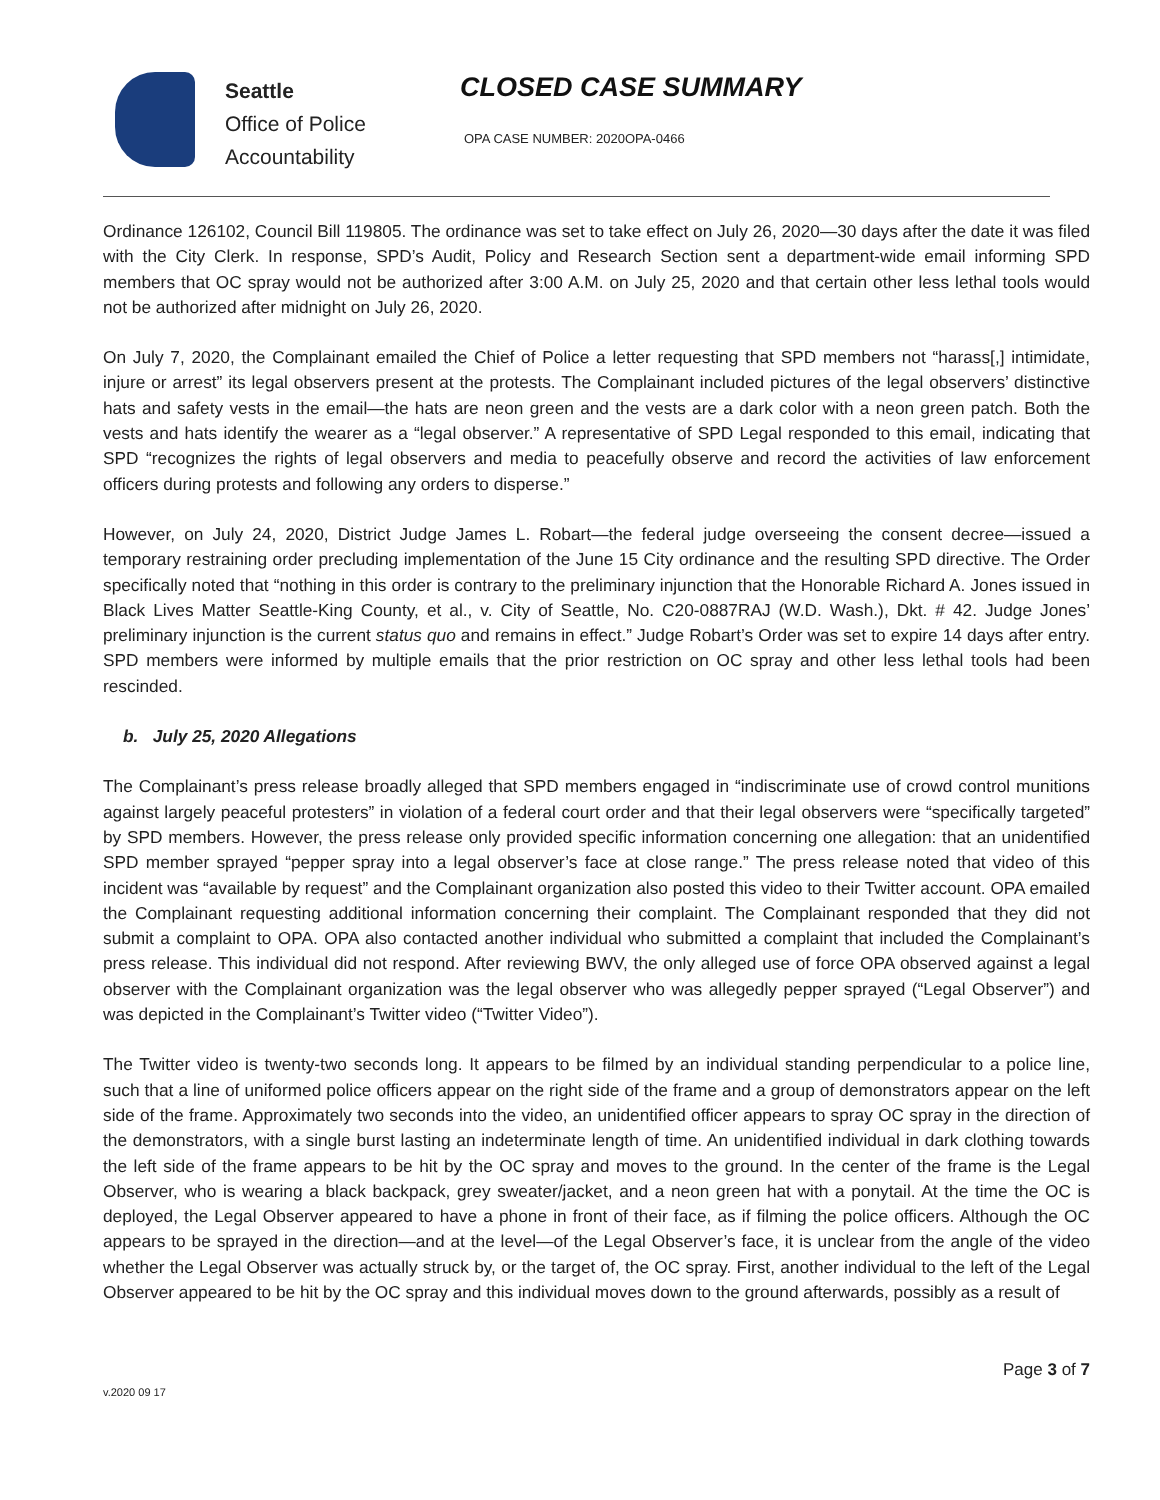Seattle
Office of Police
Accountability
CLOSED CASE SUMMARY
OPA CASE NUMBER: 2020OPA-0466
Ordinance 126102, Council Bill 119805. The ordinance was set to take effect on July 26, 2020—30 days after the date it was filed with the City Clerk. In response, SPD’s Audit, Policy and Research Section sent a department-wide email informing SPD members that OC spray would not be authorized after 3:00 A.M. on July 25, 2020 and that certain other less lethal tools would not be authorized after midnight on July 26, 2020.
On July 7, 2020, the Complainant emailed the Chief of Police a letter requesting that SPD members not “harass[,] intimidate, injure or arrest” its legal observers present at the protests. The Complainant included pictures of the legal observers’ distinctive hats and safety vests in the email—the hats are neon green and the vests are a dark color with a neon green patch. Both the vests and hats identify the wearer as a “legal observer.” A representative of SPD Legal responded to this email, indicating that SPD “recognizes the rights of legal observers and media to peacefully observe and record the activities of law enforcement officers during protests and following any orders to disperse.”
However, on July 24, 2020, District Judge James L. Robart—the federal judge overseeing the consent decree—issued a temporary restraining order precluding implementation of the June 15 City ordinance and the resulting SPD directive. The Order specifically noted that “nothing in this order is contrary to the preliminary injunction that the Honorable Richard A. Jones issued in Black Lives Matter Seattle-King County, et al., v. City of Seattle, No. C20-0887RAJ (W.D. Wash.), Dkt. # 42. Judge Jones’ preliminary injunction is the current status quo and remains in effect.” Judge Robart’s Order was set to expire 14 days after entry. SPD members were informed by multiple emails that the prior restriction on OC spray and other less lethal tools had been rescinded.
b. July 25, 2020 Allegations
The Complainant’s press release broadly alleged that SPD members engaged in “indiscriminate use of crowd control munitions against largely peaceful protesters” in violation of a federal court order and that their legal observers were “specifically targeted” by SPD members. However, the press release only provided specific information concerning one allegation: that an unidentified SPD member sprayed “pepper spray into a legal observer’s face at close range.” The press release noted that video of this incident was “available by request” and the Complainant organization also posted this video to their Twitter account. OPA emailed the Complainant requesting additional information concerning their complaint. The Complainant responded that they did not submit a complaint to OPA. OPA also contacted another individual who submitted a complaint that included the Complainant’s press release. This individual did not respond. After reviewing BWV, the only alleged use of force OPA observed against a legal observer with the Complainant organization was the legal observer who was allegedly pepper sprayed (“Legal Observer”) and was depicted in the Complainant’s Twitter video (“Twitter Video”).
The Twitter video is twenty-two seconds long. It appears to be filmed by an individual standing perpendicular to a police line, such that a line of uniformed police officers appear on the right side of the frame and a group of demonstrators appear on the left side of the frame. Approximately two seconds into the video, an unidentified officer appears to spray OC spray in the direction of the demonstrators, with a single burst lasting an indeterminate length of time. An unidentified individual in dark clothing towards the left side of the frame appears to be hit by the OC spray and moves to the ground. In the center of the frame is the Legal Observer, who is wearing a black backpack, grey sweater/jacket, and a neon green hat with a ponytail. At the time the OC is deployed, the Legal Observer appeared to have a phone in front of their face, as if filming the police officers. Although the OC appears to be sprayed in the direction—and at the level—of the Legal Observer’s face, it is unclear from the angle of the video whether the Legal Observer was actually struck by, or the target of, the OC spray. First, another individual to the left of the Legal Observer appeared to be hit by the OC spray and this individual moves down to the ground afterwards, possibly as a result of
v.2020 09 17 Page 3 of 7